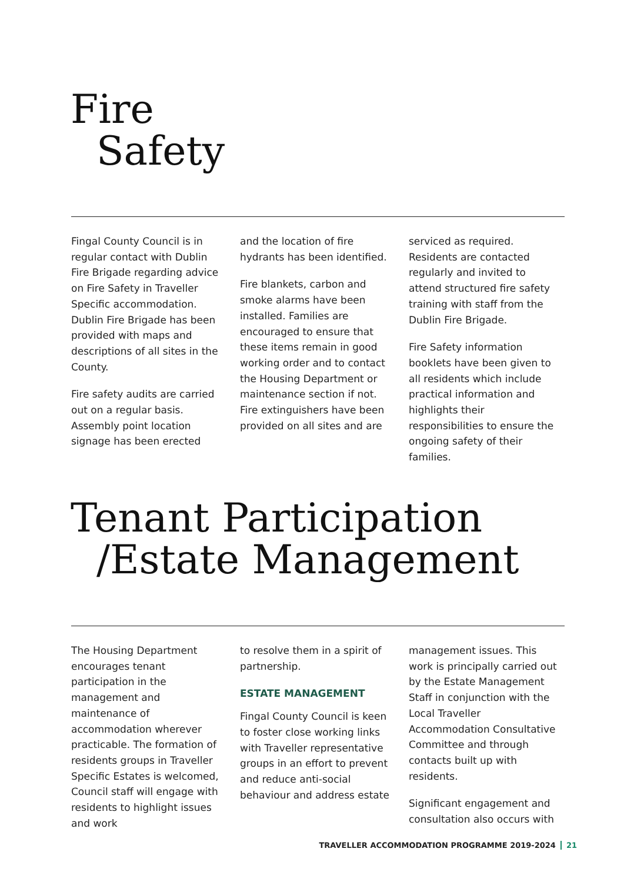Fire
Safety
Fingal County Council is in regular contact with Dublin Fire Brigade regarding advice on Fire Safety in Traveller Specific accommodation. Dublin Fire Brigade has been provided with maps and descriptions of all sites in the County.
Fire safety audits are carried out on a regular basis. Assembly point location signage has been erected
and the location of fire hydrants has been identified.
Fire blankets, carbon and smoke alarms have been installed. Families are encouraged to ensure that these items remain in good working order and to contact the Housing Department or maintenance section if not. Fire extinguishers have been provided on all sites and are
serviced as required. Residents are contacted regularly and invited to attend structured fire safety training with staff from the Dublin Fire Brigade.
Fire Safety information booklets have been given to all residents which include practical information and highlights their responsibilities to ensure the ongoing safety of their families.
Tenant Participation
/Estate Management
The Housing Department encourages tenant participation in the management and maintenance of accommodation wherever practicable. The formation of residents groups in Traveller Specific Estates is welcomed, Council staff will engage with residents to highlight issues and work
to resolve them in a spirit of partnership.
ESTATE MANAGEMENT
Fingal County Council is keen to foster close working links with Traveller representative groups in an effort to prevent and reduce anti-social behaviour and address estate
management issues. This work is principally carried out by the Estate Management Staff in conjunction with the Local Traveller Accommodation Consultative Committee and through contacts built up with residents.
Significant engagement and consultation also occurs with
TRAVELLER ACCOMMODATION PROGRAMME 2019-2024 21